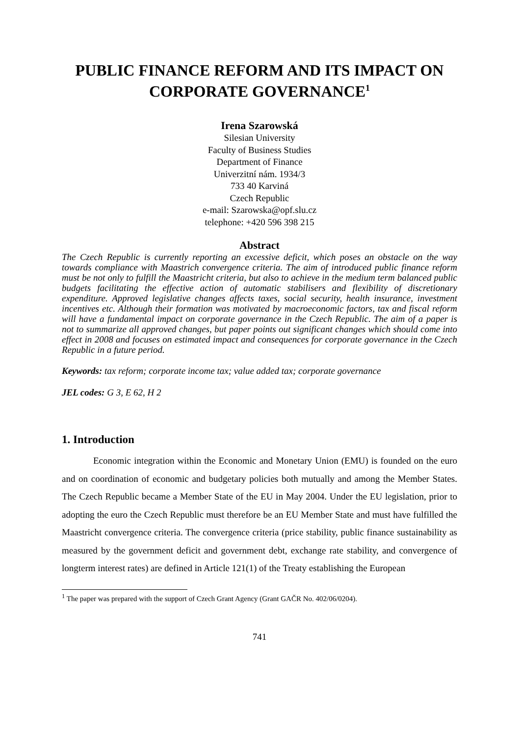PUBLIC FINANCE REFORM AND ITS IMPACT ON CORPORATE GOVERNANCE<sup>1</sup>
Irena Szarowská
Silesian University
Faculty of Business Studies
Department of Finance
Univerzitní nám. 1934/3
733 40 Karviná
Czech Republic
e-mail: Szarowska@opf.slu.cz
telephone: +420 596 398 215
Abstract
The Czech Republic is currently reporting an excessive deficit, which poses an obstacle on the way towards compliance with Maastrich convergence criteria. The aim of introduced public finance reform must be not only to fulfill the Maastricht criteria, but also to achieve in the medium term balanced public budgets facilitating the effective action of automatic stabilisers and flexibility of discretionary expenditure. Approved legislative changes affects taxes, social security, health insurance, investment incentives etc. Although their formation was motivated by macroeconomic factors, tax and fiscal reform will have a fundamental impact on corporate governance in the Czech Republic. The aim of a paper is not to summarize all approved changes, but paper points out significant changes which should come into effect in 2008 and focuses on estimated impact and consequences for corporate governance in the Czech Republic in a future period.
Keywords: tax reform; corporate income tax; value added tax; corporate governance
JEL codes: G 3, E 62, H 2
1. Introduction
Economic integration within the Economic and Monetary Union (EMU) is founded on the euro and on coordination of economic and budgetary policies both mutually and among the Member States. The Czech Republic became a Member State of the EU in May 2004. Under the EU legislation, prior to adopting the euro the Czech Republic must therefore be an EU Member State and must have fulfilled the Maastricht convergence criteria. The convergence criteria (price stability, public finance sustainability as measured by the government deficit and government debt, exchange rate stability, and convergence of longterm interest rates) are defined in Article 121(1) of the Treaty establishing the European
<sup>1</sup> The paper was prepared with the support of Czech Grant Agency (Grant GAČR No. 402/06/0204).
741